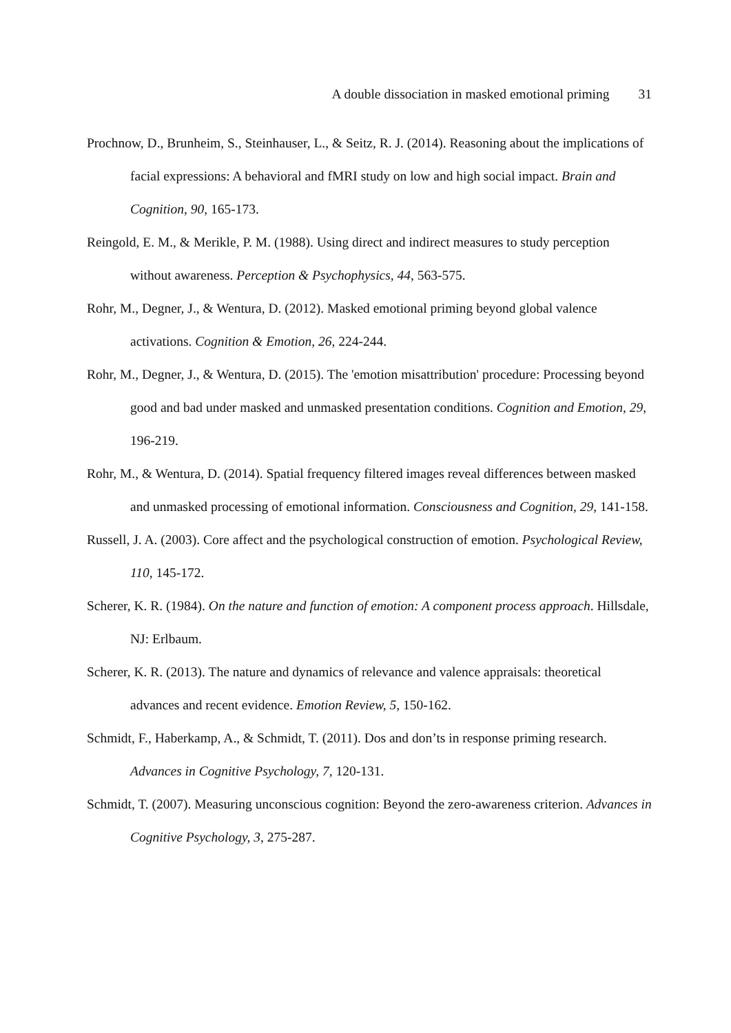A double dissociation in masked emotional priming 31
Prochnow, D., Brunheim, S., Steinhauser, L., & Seitz, R. J. (2014). Reasoning about the implications of facial expressions: A behavioral and fMRI study on low and high social impact. Brain and Cognition, 90, 165-173.
Reingold, E. M., & Merikle, P. M. (1988). Using direct and indirect measures to study perception without awareness. Perception & Psychophysics, 44, 563-575.
Rohr, M., Degner, J., & Wentura, D. (2012). Masked emotional priming beyond global valence activations. Cognition & Emotion, 26, 224-244.
Rohr, M., Degner, J., & Wentura, D. (2015). The 'emotion misattribution' procedure: Processing beyond good and bad under masked and unmasked presentation conditions. Cognition and Emotion, 29, 196-219.
Rohr, M., & Wentura, D. (2014). Spatial frequency filtered images reveal differences between masked and unmasked processing of emotional information. Consciousness and Cognition, 29, 141-158.
Russell, J. A. (2003). Core affect and the psychological construction of emotion. Psychological Review, 110, 145-172.
Scherer, K. R. (1984). On the nature and function of emotion: A component process approach. Hillsdale, NJ: Erlbaum.
Scherer, K. R. (2013). The nature and dynamics of relevance and valence appraisals: theoretical advances and recent evidence. Emotion Review, 5, 150-162.
Schmidt, F., Haberkamp, A., & Schmidt, T. (2011). Dos and don’ts in response priming research. Advances in Cognitive Psychology, 7, 120-131.
Schmidt, T. (2007). Measuring unconscious cognition: Beyond the zero-awareness criterion. Advances in Cognitive Psychology, 3, 275-287.